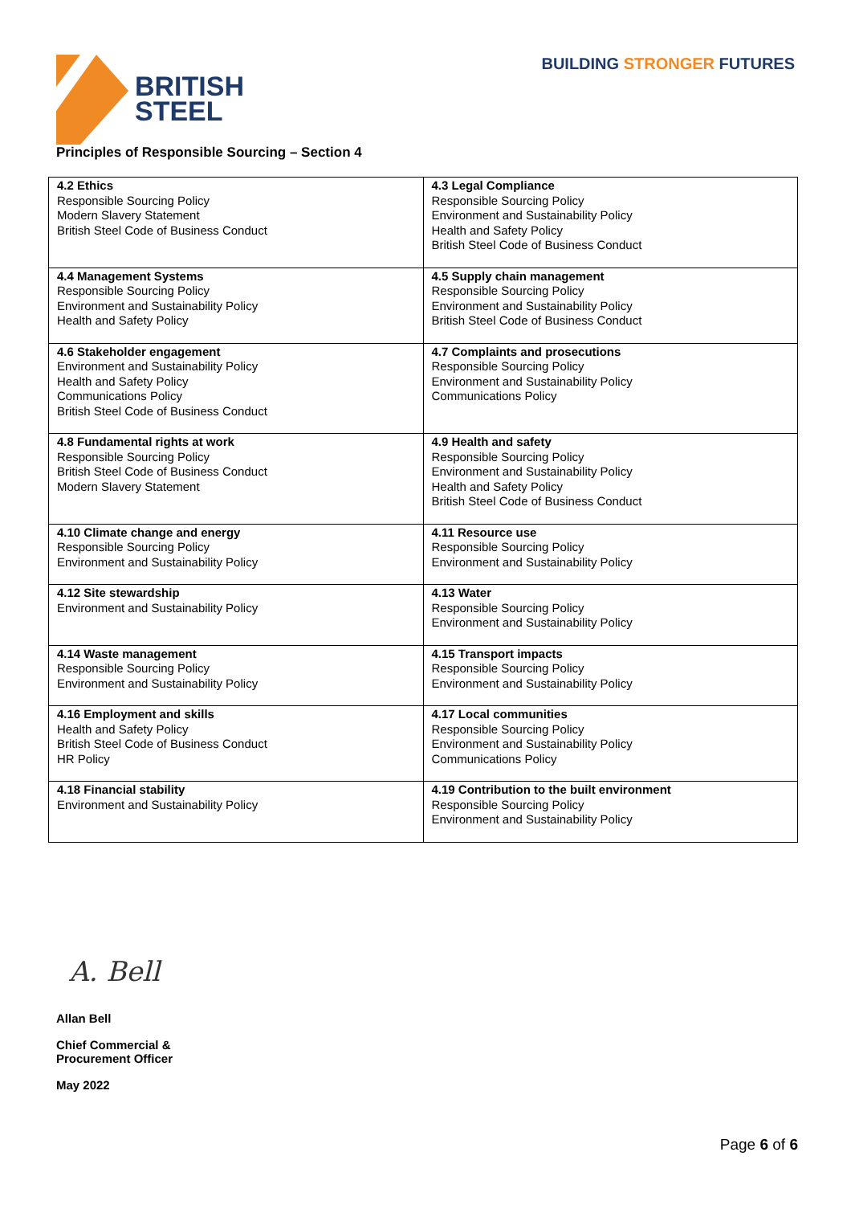BRITISH
STEEL
BUILDING STRONGER FUTURES
Principles of Responsible Sourcing – Section 4
| 4.2 Ethics Responsible Sourcing Policy Modern Slavery Statement British Steel Code of Business Conduct | 4.3 Legal Compliance Responsible Sourcing Policy Environment and Sustainability Policy Health and Safety Policy British Steel Code of Business Conduct |
| 4.4 Management Systems Responsible Sourcing Policy Environment and Sustainability Policy Health and Safety Policy | 4.5 Supply chain management Responsible Sourcing Policy Environment and Sustainability Policy British Steel Code of Business Conduct |
| 4.6 Stakeholder engagement Environment and Sustainability Policy Health and Safety Policy Communications Policy British Steel Code of Business Conduct | 4.7 Complaints and prosecutions Responsible Sourcing Policy Environment and Sustainability Policy Communications Policy |
| 4.8 Fundamental rights at work Responsible Sourcing Policy British Steel Code of Business Conduct Modern Slavery Statement | 4.9 Health and safety Responsible Sourcing Policy Environment and Sustainability Policy Health and Safety Policy British Steel Code of Business Conduct |
| 4.10 Climate change and energy Responsible Sourcing Policy Environment and Sustainability Policy | 4.11 Resource use Responsible Sourcing Policy Environment and Sustainability Policy |
| 4.12 Site stewardship Environment and Sustainability Policy | 4.13 Water Responsible Sourcing Policy Environment and Sustainability Policy |
| 4.14 Waste management Responsible Sourcing Policy Environment and Sustainability Policy | 4.15 Transport impacts Responsible Sourcing Policy Environment and Sustainability Policy |
| 4.16 Employment and skills Health and Safety Policy British Steel Code of Business Conduct HR Policy | 4.17 Local communities Responsible Sourcing Policy Environment and Sustainability Policy Communications Policy |
| 4.18 Financial stability Environment and Sustainability Policy | 4.19 Contribution to the built environment Responsible Sourcing Policy Environment and Sustainability Policy |
A. Bell
Allan Bell
Chief Commercial &
Procurement Officer
May 2022
Page 6 of 6